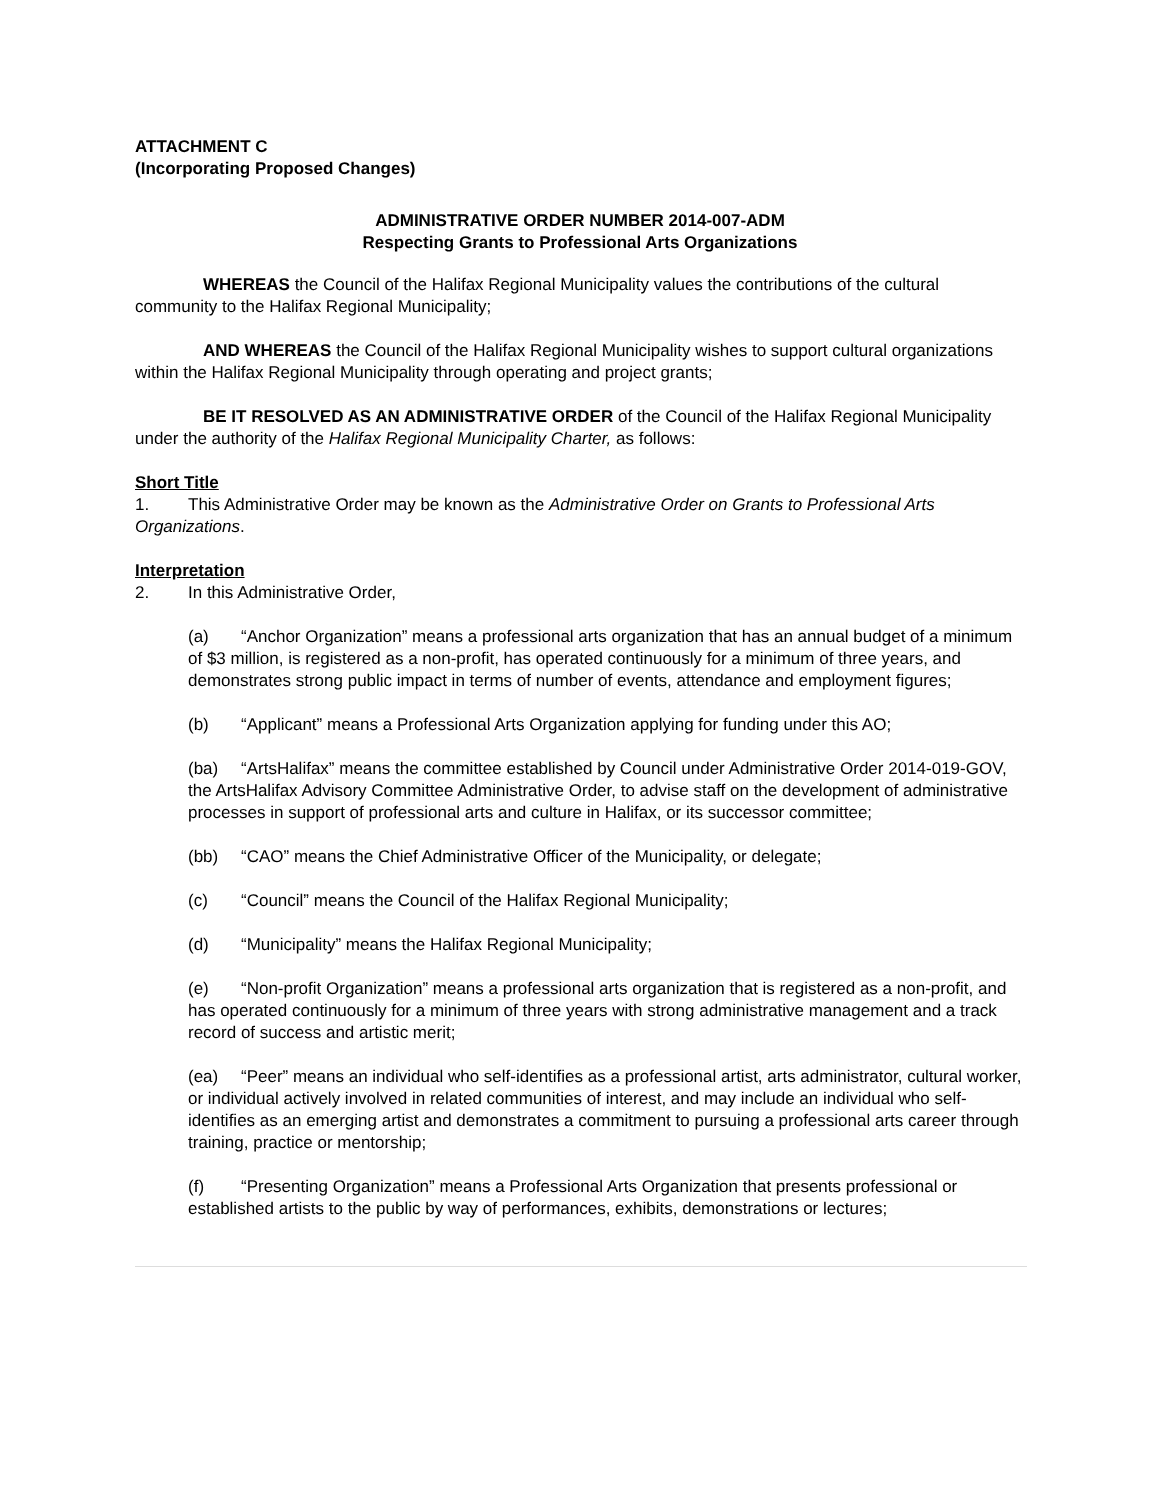ATTACHMENT C
(Incorporating Proposed Changes)
ADMINISTRATIVE ORDER NUMBER 2014-007-ADM
Respecting Grants to Professional Arts Organizations
WHEREAS the Council of the Halifax Regional Municipality values the contributions of the cultural community to the Halifax Regional Municipality;
AND WHEREAS the Council of the Halifax Regional Municipality wishes to support cultural organizations within the Halifax Regional Municipality through operating and project grants;
BE IT RESOLVED AS AN ADMINISTRATIVE ORDER of the Council of the Halifax Regional Municipality under the authority of the Halifax Regional Municipality Charter, as follows:
Short Title
1. This Administrative Order may be known as the Administrative Order on Grants to Professional Arts Organizations.
Interpretation
2. In this Administrative Order,
(a) “Anchor Organization” means a professional arts organization that has an annual budget of a minimum of $3 million, is registered as a non-profit, has operated continuously for a minimum of three years, and demonstrates strong public impact in terms of number of events, attendance and employment figures;
(b) “Applicant” means a Professional Arts Organization applying for funding under this AO;
(ba) “ArtsHalifax” means the committee established by Council under Administrative Order 2014-019-GOV, the ArtsHalifax Advisory Committee Administrative Order, to advise staff on the development of administrative processes in support of professional arts and culture in Halifax, or its successor committee;
(bb) “CAO” means the Chief Administrative Officer of the Municipality, or delegate;
(c) “Council” means the Council of the Halifax Regional Municipality;
(d) “Municipality” means the Halifax Regional Municipality;
(e) “Non-profit Organization” means a professional arts organization that is registered as a non-profit, and has operated continuously for a minimum of three years with strong administrative management and a track record of success and artistic merit;
(ea) “Peer” means an individual who self-identifies as a professional artist, arts administrator, cultural worker, or individual actively involved in related communities of interest, and may include an individual who self-identifies as an emerging artist and demonstrates a commitment to pursuing a professional arts career through training, practice or mentorship;
(f) “Presenting Organization” means a Professional Arts Organization that presents professional or established artists to the public by way of performances, exhibits, demonstrations or lectures;